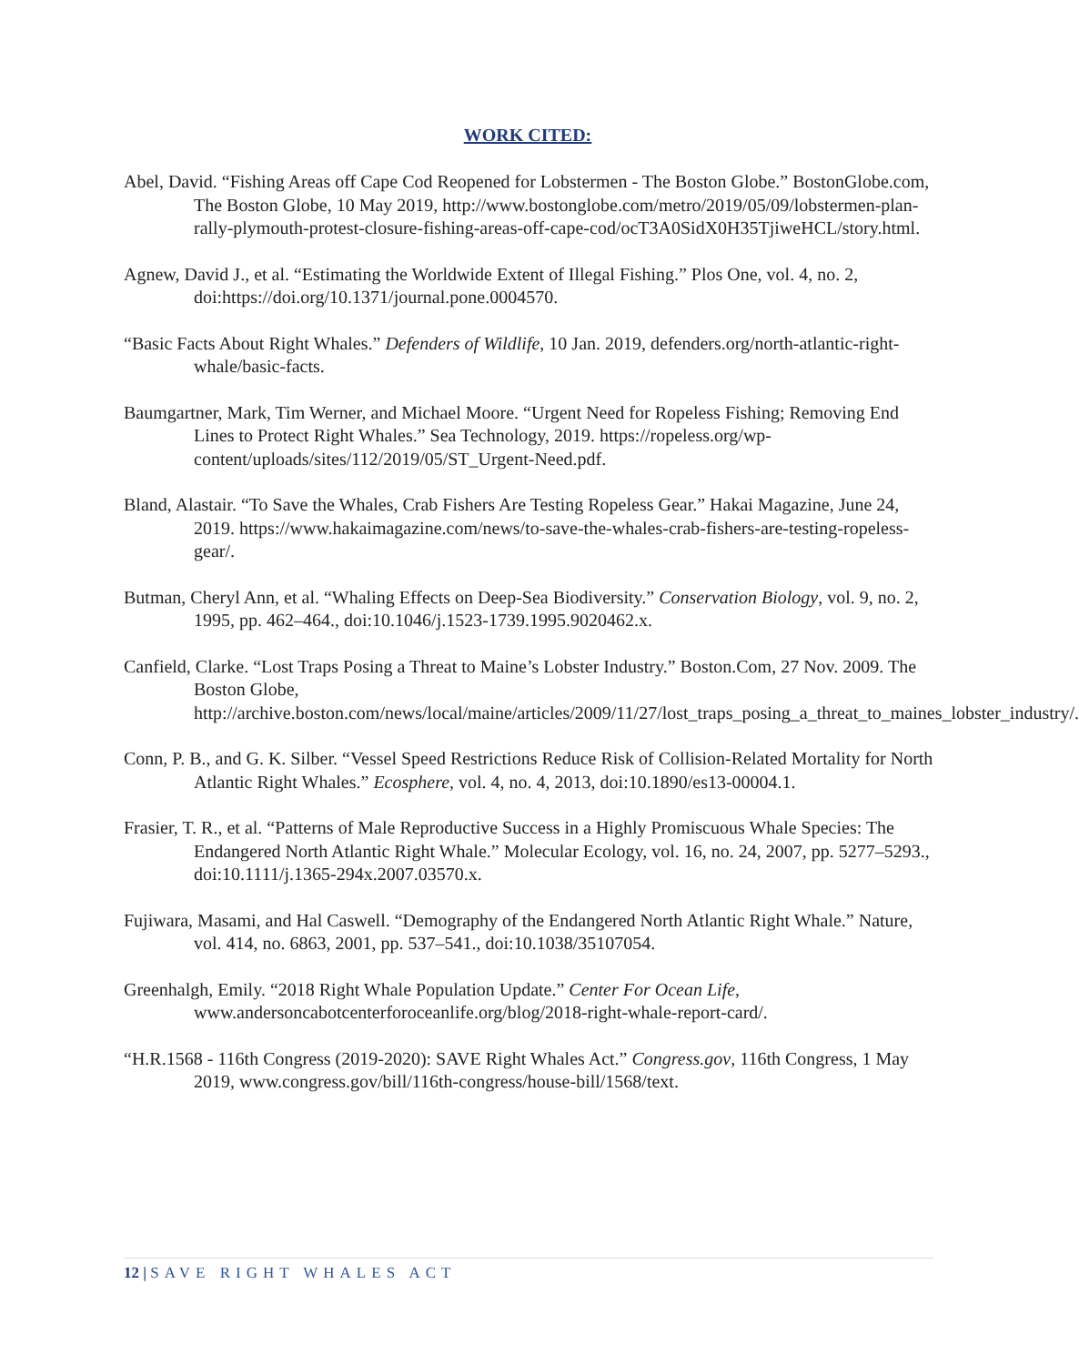WORK CITED:
Abel, David. “Fishing Areas off Cape Cod Reopened for Lobstermen - The Boston Globe.” BostonGlobe.com, The Boston Globe, 10 May 2019, http://www.bostonglobe.com/metro/2019/05/09/lobstermen-plan-rally-plymouth-protest-closure-fishing-areas-off-cape-cod/ocT3A0SidX0H35TjiweHCL/story.html.
Agnew, David J., et al. “Estimating the Worldwide Extent of Illegal Fishing.” Plos One, vol. 4, no. 2, doi:https://doi.org/10.1371/journal.pone.0004570.
“Basic Facts About Right Whales.” Defenders of Wildlife, 10 Jan. 2019, defenders.org/north-atlantic-right-whale/basic-facts.
Baumgartner, Mark, Tim Werner, and Michael Moore. “Urgent Need for Ropeless Fishing; Removing End Lines to Protect Right Whales.” Sea Technology, 2019. https://ropeless.org/wp-content/uploads/sites/112/2019/05/ST_Urgent-Need.pdf.
Bland, Alastair. “To Save the Whales, Crab Fishers Are Testing Ropeless Gear.” Hakai Magazine, June 24, 2019. https://www.hakaimagazine.com/news/to-save-the-whales-crab-fishers-are-testing-ropeless-gear/.
Butman, Cheryl Ann, et al. “Whaling Effects on Deep-Sea Biodiversity.” Conservation Biology, vol. 9, no. 2, 1995, pp. 462–464., doi:10.1046/j.1523-1739.1995.9020462.x.
Canfield, Clarke. “Lost Traps Posing a Threat to Maine’s Lobster Industry.” Boston.Com, 27 Nov. 2009. The Boston Globe, http://archive.boston.com/news/local/maine/articles/2009/11/27/lost_traps_posing_a_threat_to_maines_lobster_industry/.
Conn, P. B., and G. K. Silber. “Vessel Speed Restrictions Reduce Risk of Collision-Related Mortality for North Atlantic Right Whales.” Ecosphere, vol. 4, no. 4, 2013, doi:10.1890/es13-00004.1.
Frasier, T. R., et al. “Patterns of Male Reproductive Success in a Highly Promiscuous Whale Species: The Endangered North Atlantic Right Whale.” Molecular Ecology, vol. 16, no. 24, 2007, pp. 5277–5293., doi:10.1111/j.1365-294x.2007.03570.x.
Fujiwara, Masami, and Hal Caswell. “Demography of the Endangered North Atlantic Right Whale.” Nature, vol. 414, no. 6863, 2001, pp. 537–541., doi:10.1038/35107054.
Greenhalgh, Emily. “2018 Right Whale Population Update.” Center For Ocean Life, www.andersoncabotcenterforoceanlife.org/blog/2018-right-whale-report-card/.
“H.R.1568 - 116th Congress (2019-2020): SAVE Right Whales Act.” Congress.gov, 116th Congress, 1 May 2019, www.congress.gov/bill/116th-congress/house-bill/1568/text.
12 | SAVE RIGHT WHALES ACT